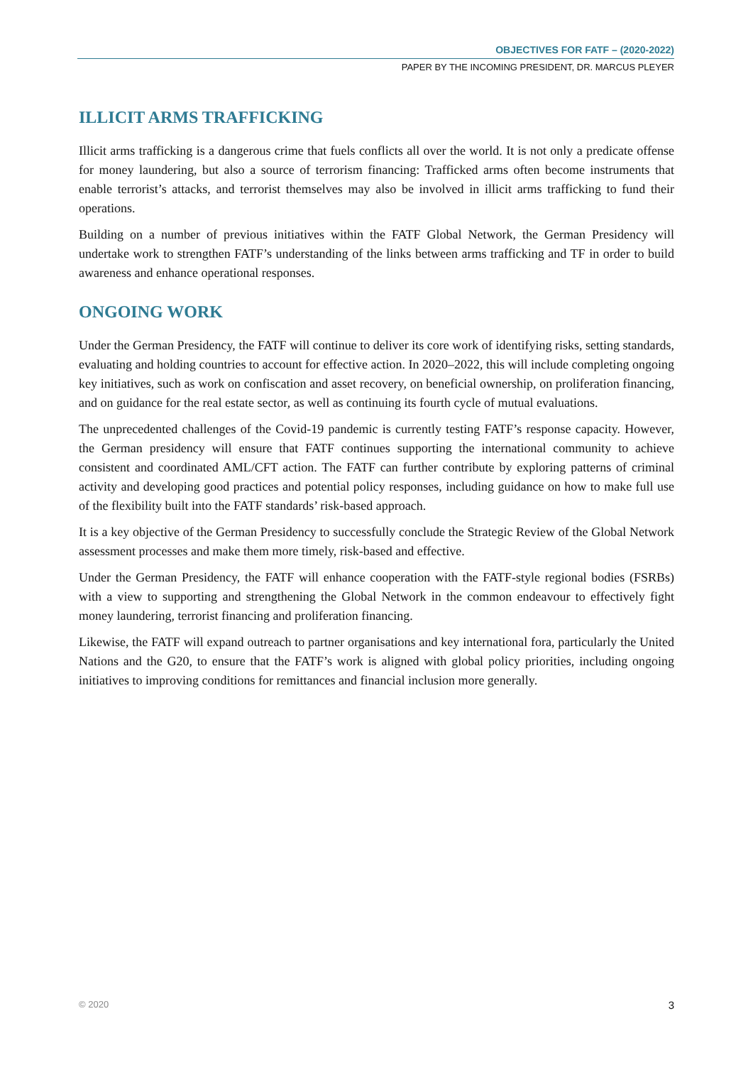OBJECTIVES FOR FATF – (2020-2022)
PAPER BY THE INCOMING PRESIDENT, DR. MARCUS PLEYER
ILLICIT ARMS TRAFFICKING
Illicit arms trafficking is a dangerous crime that fuels conflicts all over the world. It is not only a predicate offense for money laundering, but also a source of terrorism financing: Trafficked arms often become instruments that enable terrorist’s attacks, and terrorist themselves may also be involved in illicit arms trafficking to fund their operations.
Building on a number of previous initiatives within the FATF Global Network, the German Presidency will undertake work to strengthen FATF’s understanding of the links between arms trafficking and TF in order to build awareness and enhance operational responses.
ONGOING WORK
Under the German Presidency, the FATF will continue to deliver its core work of identifying risks, setting standards, evaluating and holding countries to account for effective action. In 2020–2022, this will include completing ongoing key initiatives, such as work on confiscation and asset recovery, on beneficial ownership, on proliferation financing, and on guidance for the real estate sector, as well as continuing its fourth cycle of mutual evaluations.
The unprecedented challenges of the Covid-19 pandemic is currently testing FATF’s response capacity. However, the German presidency will ensure that FATF continues supporting the international community to achieve consistent and coordinated AML/CFT action. The FATF can further contribute by exploring patterns of criminal activity and developing good practices and potential policy responses, including guidance on how to make full use of the flexibility built into the FATF standards’ risk-based approach.
It is a key objective of the German Presidency to successfully conclude the Strategic Review of the Global Network assessment processes and make them more timely, risk-based and effective.
Under the German Presidency, the FATF will enhance cooperation with the FATF-style regional bodies (FSRBs) with a view to supporting and strengthening the Global Network in the common endeavour to effectively fight money laundering, terrorist financing and proliferation financing.
Likewise, the FATF will expand outreach to partner organisations and key international fora, particularly the United Nations and the G20, to ensure that the FATF’s work is aligned with global policy priorities, including ongoing initiatives to improving conditions for remittances and financial inclusion more generally.
© 2020 3